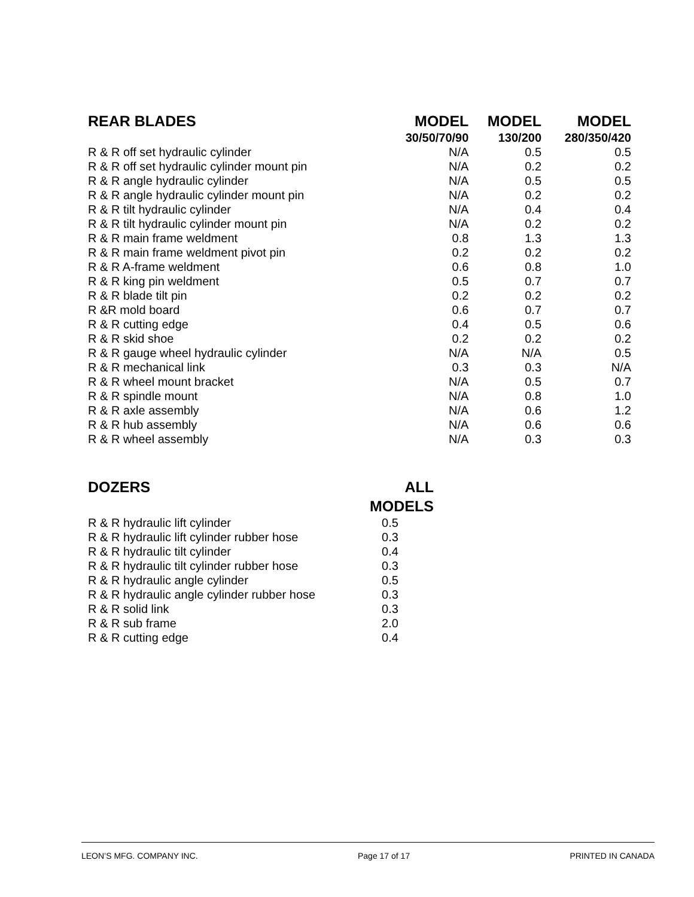| REAR BLADES | MODEL | MODEL | MODEL |
| --- | --- | --- | --- |
| | 30/50/70/90 | 130/200 | 280/350/420 |
| R & R off set hydraulic cylinder | N/A | 0.5 | 0.5 |
| R & R off set hydraulic cylinder mount pin | N/A | 0.2 | 0.2 |
| R & R angle hydraulic cylinder | N/A | 0.5 | 0.5 |
| R & R angle hydraulic cylinder mount pin | N/A | 0.2 | 0.2 |
| R & R tilt hydraulic cylinder | N/A | 0.4 | 0.4 |
| R & R tilt hydraulic cylinder mount pin | N/A | 0.2 | 0.2 |
| R & R main frame weldment | 0.8 | 1.3 | 1.3 |
| R & R main frame weldment pivot pin | 0.2 | 0.2 | 0.2 |
| R & R A-frame weldment | 0.6 | 0.8 | 1.0 |
| R & R king pin weldment | 0.5 | 0.7 | 0.7 |
| R & R blade tilt pin | 0.2 | 0.2 | 0.2 |
| R &R mold board | 0.6 | 0.7 | 0.7 |
| R & R cutting edge | 0.4 | 0.5 | 0.6 |
| R & R skid shoe | 0.2 | 0.2 | 0.2 |
| R & R gauge wheel hydraulic cylinder | N/A | N/A | 0.5 |
| R & R mechanical link | 0.3 | 0.3 | N/A |
| R & R wheel mount bracket | N/A | 0.5 | 0.7 |
| R & R spindle mount | N/A | 0.8 | 1.0 |
| R & R axle assembly | N/A | 0.6 | 1.2 |
| R & R hub assembly | N/A | 0.6 | 0.6 |
| R & R wheel assembly | N/A | 0.3 | 0.3 |
| DOZERS | ALL |
| --- | --- |
| | MODELS |
| R & R hydraulic lift cylinder | 0.5 |
| R & R hydraulic lift cylinder rubber hose | 0.3 |
| R & R hydraulic tilt cylinder | 0.4 |
| R & R hydraulic tilt cylinder rubber hose | 0.3 |
| R & R hydraulic angle cylinder | 0.5 |
| R & R hydraulic angle cylinder rubber hose | 0.3 |
| R & R solid link | 0.3 |
| R & R sub frame | 2.0 |
| R & R cutting edge | 0.4 |
LEON’S MFG. COMPANY INC. Page 17 of 17 PRINTED IN CANADA